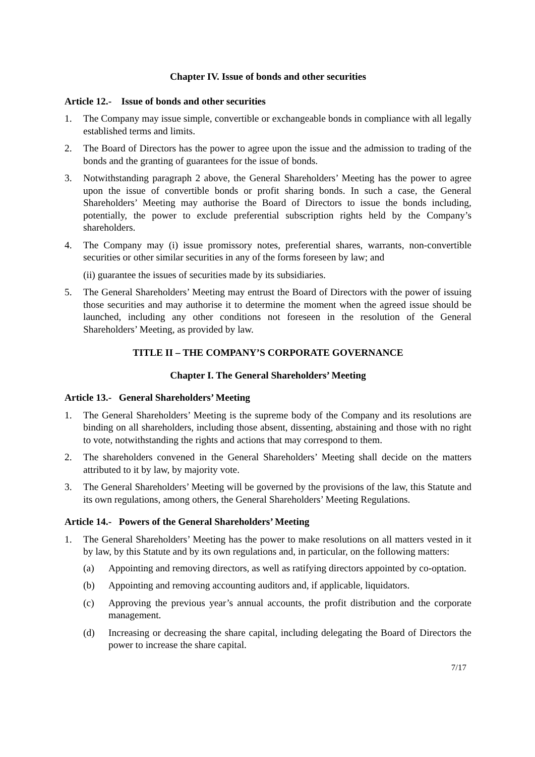Chapter IV. Issue of bonds and other securities
Article 12.- Issue of bonds and other securities
1. The Company may issue simple, convertible or exchangeable bonds in compliance with all legally established terms and limits.
2. The Board of Directors has the power to agree upon the issue and the admission to trading of the bonds and the granting of guarantees for the issue of bonds.
3. Notwithstanding paragraph 2 above, the General Shareholders’ Meeting has the power to agree upon the issue of convertible bonds or profit sharing bonds. In such a case, the General Shareholders’ Meeting may authorise the Board of Directors to issue the bonds including, potentially, the power to exclude preferential subscription rights held by the Company’s shareholders.
4. The Company may (i) issue promissory notes, preferential shares, warrants, non-convertible securities or other similar securities in any of the forms foreseen by law; and
(ii) guarantee the issues of securities made by its subsidiaries.
5. The General Shareholders’ Meeting may entrust the Board of Directors with the power of issuing those securities and may authorise it to determine the moment when the agreed issue should be launched, including any other conditions not foreseen in the resolution of the General Shareholders’ Meeting, as provided by law.
TITLE II – THE COMPANY’S CORPORATE GOVERNANCE
Chapter I. The General Shareholders’ Meeting
Article 13.- General Shareholders’ Meeting
1. The General Shareholders’ Meeting is the supreme body of the Company and its resolutions are binding on all shareholders, including those absent, dissenting, abstaining and those with no right to vote, notwithstanding the rights and actions that may correspond to them.
2. The shareholders convened in the General Shareholders’ Meeting shall decide on the matters attributed to it by law, by majority vote.
3. The General Shareholders’ Meeting will be governed by the provisions of the law, this Statute and its own regulations, among others, the General Shareholders’ Meeting Regulations.
Article 14.- Powers of the General Shareholders’ Meeting
1. The General Shareholders’ Meeting has the power to make resolutions on all matters vested in it by law, by this Statute and by its own regulations and, in particular, on the following matters:
(a) Appointing and removing directors, as well as ratifying directors appointed by co-optation.
(b) Appointing and removing accounting auditors and, if applicable, liquidators.
(c) Approving the previous year’s annual accounts, the profit distribution and the corporate management.
(d) Increasing or decreasing the share capital, including delegating the Board of Directors the power to increase the share capital.
7/17